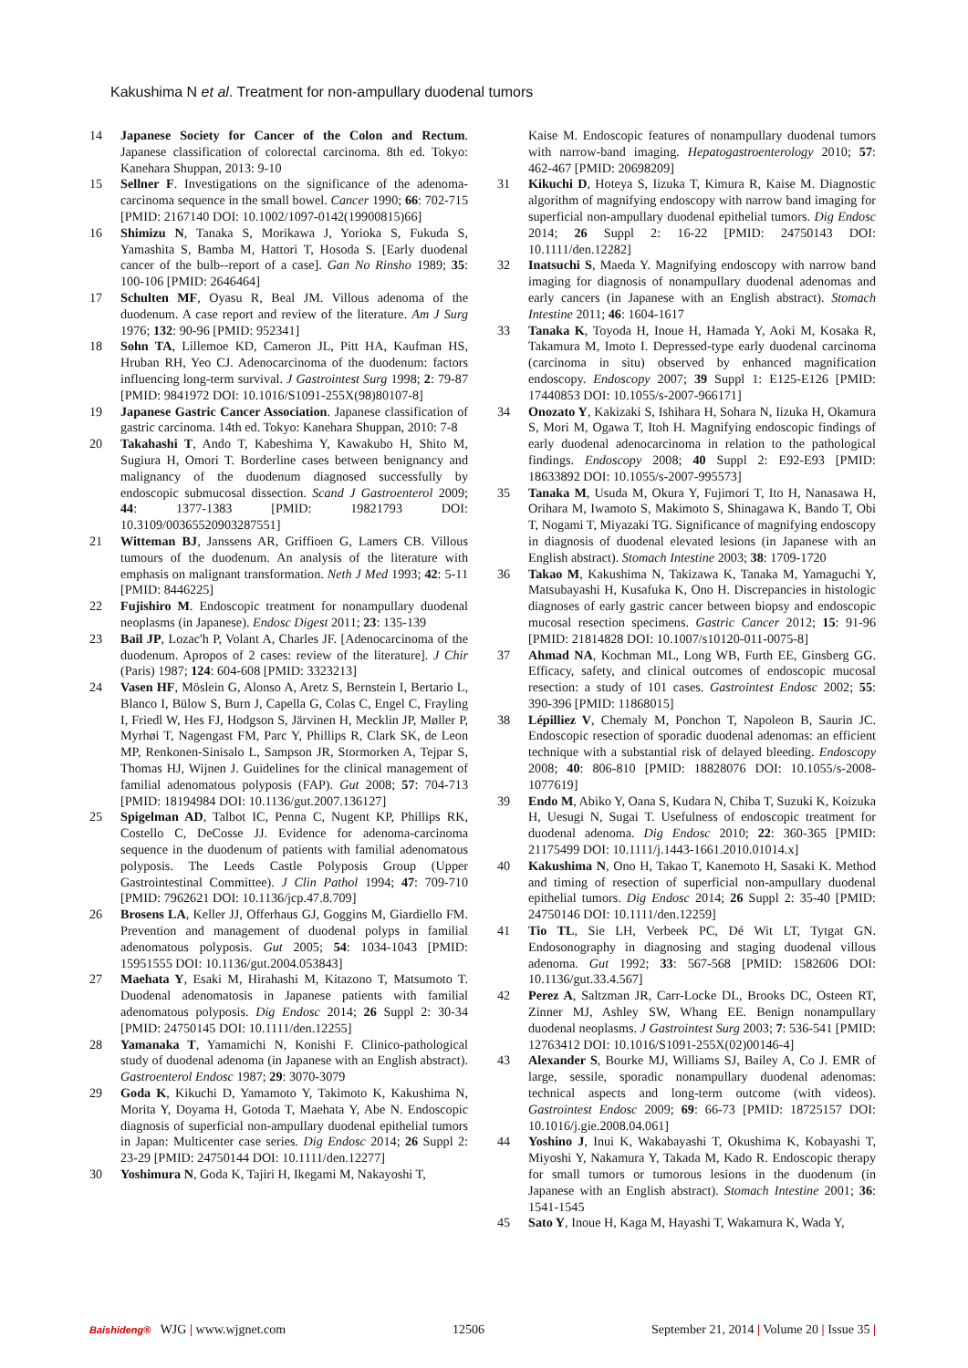Kakushima N et al. Treatment for non-ampullary duodenal tumors
14 Japanese Society for Cancer of the Colon and Rectum. Japanese classification of colorectal carcinoma. 8th ed. Tokyo: Kanehara Shuppan, 2013: 9-10
15 Sellner F. Investigations on the significance of the adenoma-carcinoma sequence in the small bowel. Cancer 1990; 66: 702-715 [PMID: 2167140 DOI: 10.1002/1097-0142(19900815)66]
16 Shimizu N, Tanaka S, Morikawa J, Yorioka S, Fukuda S, Yamashita S, Bamba M, Hattori T, Hosoda S. [Early duodenal cancer of the bulb--report of a case]. Gan No Rinsho 1989; 35: 100-106 [PMID: 2646464]
17 Schulten MF, Oyasu R, Beal JM. Villous adenoma of the duodenum. A case report and review of the literature. Am J Surg 1976; 132: 90-96 [PMID: 952341]
18 Sohn TA, Lillemoe KD, Cameron JL, Pitt HA, Kaufman HS, Hruban RH, Yeo CJ. Adenocarcinoma of the duodenum: factors influencing long-term survival. J Gastrointest Surg 1998; 2: 79-87 [PMID: 9841972 DOI: 10.1016/S1091-255X(98)80107-8]
19 Japanese Gastric Cancer Association. Japanese classification of gastric carcinoma. 14th ed. Tokyo: Kanehara Shuppan, 2010: 7-8
20 Takahashi T, Ando T, Kabeshima Y, Kawakubo H, Shito M, Sugiura H, Omori T. Borderline cases between benignancy and malignancy of the duodenum diagnosed successfully by endoscopic submucosal dissection. Scand J Gastroenterol 2009; 44: 1377-1383 [PMID: 19821793 DOI: 10.3109/00365520903287551]
21 Witteman BJ, Janssens AR, Griffioen G, Lamers CB. Villous tumours of the duodenum. An analysis of the literature with emphasis on malignant transformation. Neth J Med 1993; 42: 5-11 [PMID: 8446225]
22 Fujishiro M. Endoscopic treatment for nonampullary duodenal neoplasms (in Japanese). Endosc Digest 2011; 23: 135-139
23 Bail JP, Lozac'h P, Volant A, Charles JF. [Adenocarcinoma of the duodenum. Apropos of 2 cases: review of the literature]. J Chir (Paris) 1987; 124: 604-608 [PMID: 3323213]
24 Vasen HF, Möslein G, Alonso A, Aretz S, Bernstein I, Bertario L, Blanco I, Bülow S, Burn J, Capella G, Colas C, Engel C, Frayling I, Friedl W, Hes FJ, Hodgson S, Järvinen H, Mecklin JP, Møller P, Myrhøi T, Nagengast FM, Parc Y, Phillips R, Clark SK, de Leon MP, Renkonen-Sinisalo L, Sampson JR, Stormorken A, Tejpar S, Thomas HJ, Wijnen J. Guidelines for the clinical management of familial adenomatous polyposis (FAP). Gut 2008; 57: 704-713 [PMID: 18194984 DOI: 10.1136/gut.2007.136127]
25 Spigelman AD, Talbot IC, Penna C, Nugent KP, Phillips RK, Costello C, DeCosse JJ. Evidence for adenoma-carcinoma sequence in the duodenum of patients with familial adenomatous polyposis. The Leeds Castle Polyposis Group (Upper Gastrointestinal Committee). J Clin Pathol 1994; 47: 709-710 [PMID: 7962621 DOI: 10.1136/jcp.47.8.709]
26 Brosens LA, Keller JJ, Offerhaus GJ, Goggins M, Giardiello FM. Prevention and management of duodenal polyps in familial adenomatous polyposis. Gut 2005; 54: 1034-1043 [PMID: 15951555 DOI: 10.1136/gut.2004.053843]
27 Maehata Y, Esaki M, Hirahashi M, Kitazono T, Matsumoto T. Duodenal adenomatosis in Japanese patients with familial adenomatous polyposis. Dig Endosc 2014; 26 Suppl 2: 30-34 [PMID: 24750145 DOI: 10.1111/den.12255]
28 Yamanaka T, Yamamichi N, Konishi F. Clinico-pathological study of duodenal adenoma (in Japanese with an English abstract). Gastroenterol Endosc 1987; 29: 3070-3079
29 Goda K, Kikuchi D, Yamamoto Y, Takimoto K, Kakushima N, Morita Y, Doyama H, Gotoda T, Maehata Y, Abe N. Endoscopic diagnosis of superficial non-ampullary duodenal epithelial tumors in Japan: Multicenter case series. Dig Endosc 2014; 26 Suppl 2: 23-29 [PMID: 24750144 DOI: 10.1111/den.12277]
30 Yoshimura N, Goda K, Tajiri H, Ikegami M, Nakayoshi T,
Kaise M. Endoscopic features of nonampullary duodenal tumors with narrow-band imaging. Hepatogastroenterology 2010; 57: 462-467 [PMID: 20698209]
31 Kikuchi D, Hoteya S, Iizuka T, Kimura R, Kaise M. Diagnostic algorithm of magnifying endoscopy with narrow band imaging for superficial non-ampullary duodenal epithelial tumors. Dig Endosc 2014; 26 Suppl 2: 16-22 [PMID: 24750143 DOI: 10.1111/den.12282]
32 Inatsuchi S, Maeda Y. Magnifying endoscopy with narrow band imaging for diagnosis of nonampullary duodenal adenomas and early cancers (in Japanese with an English abstract). Stomach Intestine 2011; 46: 1604-1617
33 Tanaka K, Toyoda H, Inoue H, Hamada Y, Aoki M, Kosaka R, Takamura M, Imoto I. Depressed-type early duodenal carcinoma (carcinoma in situ) observed by enhanced magnification endoscopy. Endoscopy 2007; 39 Suppl 1: E125-E126 [PMID: 17440853 DOI: 10.1055/s-2007-966171]
34 Onozato Y, Kakizaki S, Ishihara H, Sohara N, Iizuka H, Okamura S, Mori M, Ogawa T, Itoh H. Magnifying endoscopic findings of early duodenal adenocarcinoma in relation to the pathological findings. Endoscopy 2008; 40 Suppl 2: E92-E93 [PMID: 18633892 DOI: 10.1055/s-2007-995573]
35 Tanaka M, Usuda M, Okura Y, Fujimori T, Ito H, Nanasawa H, Orihara M, Iwamoto S, Makimoto S, Shinagawa K, Bando T, Obi T, Nogami T, Miyazaki TG. Significance of magnifying endoscopy in diagnosis of duodenal elevated lesions (in Japanese with an English abstract). Stomach Intestine 2003; 38: 1709-1720
36 Takao M, Kakushima N, Takizawa K, Tanaka M, Yamaguchi Y, Matsubayashi H, Kusafuka K, Ono H. Discrepancies in histologic diagnoses of early gastric cancer between biopsy and endoscopic mucosal resection specimens. Gastric Cancer 2012; 15: 91-96 [PMID: 21814828 DOI: 10.1007/s10120-011-0075-8]
37 Ahmad NA, Kochman ML, Long WB, Furth EE, Ginsberg GG. Efficacy, safety, and clinical outcomes of endoscopic mucosal resection: a study of 101 cases. Gastrointest Endosc 2002; 55: 390-396 [PMID: 11868015]
38 Lépilliez V, Chemaly M, Ponchon T, Napoleon B, Saurin JC. Endoscopic resection of sporadic duodenal adenomas: an efficient technique with a substantial risk of delayed bleeding. Endoscopy 2008; 40: 806-810 [PMID: 18828076 DOI: 10.1055/s-2008-1077619]
39 Endo M, Abiko Y, Oana S, Kudara N, Chiba T, Suzuki K, Koizuka H, Uesugi N, Sugai T. Usefulness of endoscopic treatment for duodenal adenoma. Dig Endosc 2010; 22: 360-365 [PMID: 21175499 DOI: 10.1111/j.1443-1661.2010.01014.x]
40 Kakushima N, Ono H, Takao T, Kanemoto H, Sasaki K. Method and timing of resection of superficial non-ampullary duodenal epithelial tumors. Dig Endosc 2014; 26 Suppl 2: 35-40 [PMID: 24750146 DOI: 10.1111/den.12259]
41 Tio TL, Sie LH, Verbeek PC, Dé Wit LT, Tytgat GN. Endosonography in diagnosing and staging duodenal villous adenoma. Gut 1992; 33: 567-568 [PMID: 1582606 DOI: 10.1136/gut.33.4.567]
42 Perez A, Saltzman JR, Carr-Locke DL, Brooks DC, Osteen RT, Zinner MJ, Ashley SW, Whang EE. Benign nonampullary duodenal neoplasms. J Gastrointest Surg 2003; 7: 536-541 [PMID: 12763412 DOI: 10.1016/S1091-255X(02)00146-4]
43 Alexander S, Bourke MJ, Williams SJ, Bailey A, Co J. EMR of large, sessile, sporadic nonampullary duodenal adenomas: technical aspects and long-term outcome (with videos). Gastrointest Endosc 2009; 69: 66-73 [PMID: 18725157 DOI: 10.1016/j.gie.2008.04.061]
44 Yoshino J, Inui K, Wakabayashi T, Okushima K, Kobayashi T, Miyoshi Y, Nakamura Y, Takada M, Kado R. Endoscopic therapy for small tumors or tumorous lesions in the duodenum (in Japanese with an English abstract). Stomach Intestine 2001; 36: 1541-1545
45 Sato Y, Inoue H, Kaga M, Hayashi T, Wakamura K, Wada Y,
Baishideng® WJG | www.wjgnet.com 12506 September 21, 2014 | Volume 20 | Issue 35 |